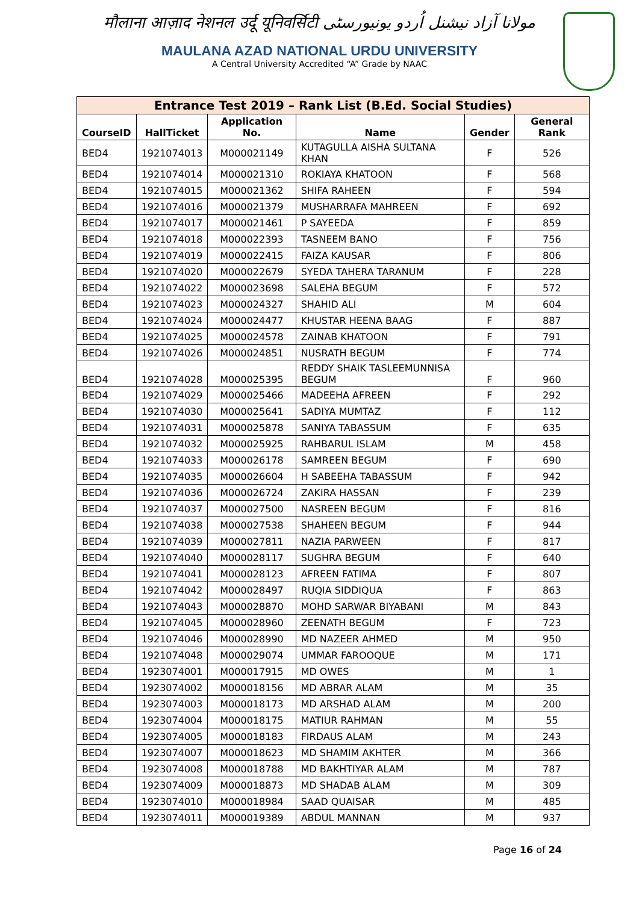मौलाना आज़ाद नेशनल उर्दू यूनिवर्सिटी مولانا آزاد نیشنل اُردو یونیورسٹی
MAULANA AZAD NATIONAL URDU UNIVERSITY
A Central University Accredited “A” Grade by NAAC
| Entrance Test 2019 – Rank List (B.Ed. Social Studies) | | | | | |
| --- | --- | --- | --- | --- | --- |
| CourseID | HallTicket | Application No. | Name | Gender | General Rank |
| BED4 | 1921074013 | M000021149 | KUTAGULLA AISHA SULTANA KHAN | F | 526 |
| BED4 | 1921074014 | M000021310 | ROKIAYA KHATOON | F | 568 |
| BED4 | 1921074015 | M000021362 | SHIFA RAHEEN | F | 594 |
| BED4 | 1921074016 | M000021379 | MUSHARRAFA MAHREEN | F | 692 |
| BED4 | 1921074017 | M000021461 | P SAYEEDA | F | 859 |
| BED4 | 1921074018 | M000022393 | TASNEEM BANO | F | 756 |
| BED4 | 1921074019 | M000022415 | FAIZA KAUSAR | F | 806 |
| BED4 | 1921074020 | M000022679 | SYEDA TAHERA TARANUM | F | 228 |
| BED4 | 1921074022 | M000023698 | SALEHA BEGUM | F | 572 |
| BED4 | 1921074023 | M000024327 | SHAHID ALI | M | 604 |
| BED4 | 1921074024 | M000024477 | KHUSTAR HEENA BAAG | F | 887 |
| BED4 | 1921074025 | M000024578 | ZAINAB KHATOON | F | 791 |
| BED4 | 1921074026 | M000024851 | NUSRATH BEGUM | F | 774 |
| BED4 | 1921074028 | M000025395 | REDDY SHAIK TASLEEMUNNISA BEGUM | F | 960 |
| BED4 | 1921074029 | M000025466 | MADEEHA AFREEN | F | 292 |
| BED4 | 1921074030 | M000025641 | SADIYA MUMTAZ | F | 112 |
| BED4 | 1921074031 | M000025878 | SANIYA TABASSUM | F | 635 |
| BED4 | 1921074032 | M000025925 | RAHBARUL ISLAM | M | 458 |
| BED4 | 1921074033 | M000026178 | SAMREEN BEGUM | F | 690 |
| BED4 | 1921074035 | M000026604 | H SABEEHA TABASSUM | F | 942 |
| BED4 | 1921074036 | M000026724 | ZAKIRA HASSAN | F | 239 |
| BED4 | 1921074037 | M000027500 | NASREEN BEGUM | F | 816 |
| BED4 | 1921074038 | M000027538 | SHAHEEN BEGUM | F | 944 |
| BED4 | 1921074039 | M000027811 | NAZIA PARWEEN | F | 817 |
| BED4 | 1921074040 | M000028117 | SUGHRA BEGUM | F | 640 |
| BED4 | 1921074041 | M000028123 | AFREEN FATIMA | F | 807 |
| BED4 | 1921074042 | M000028497 | RUQIA SIDDIQUA | F | 863 |
| BED4 | 1921074043 | M000028870 | MOHD SARWAR BIYABANI | M | 843 |
| BED4 | 1921074045 | M000028960 | ZEENATH BEGUM | F | 723 |
| BED4 | 1921074046 | M000028990 | MD NAZEER AHMED | M | 950 |
| BED4 | 1921074048 | M000029074 | UMMAR FAROOQUE | M | 171 |
| BED4 | 1923074001 | M000017915 | MD OWES | M | 1 |
| BED4 | 1923074002 | M000018156 | MD ABRAR ALAM | M | 35 |
| BED4 | 1923074003 | M000018173 | MD ARSHAD ALAM | M | 200 |
| BED4 | 1923074004 | M000018175 | MATIUR RAHMAN | M | 55 |
| BED4 | 1923074005 | M000018183 | FIRDAUS ALAM | M | 243 |
| BED4 | 1923074007 | M000018623 | MD SHAMIM AKHTER | M | 366 |
| BED4 | 1923074008 | M000018788 | MD BAKHTIYAR ALAM | M | 787 |
| BED4 | 1923074009 | M000018873 | MD SHADAB ALAM | M | 309 |
| BED4 | 1923074010 | M000018984 | SAAD QUAISAR | M | 485 |
| BED4 | 1923074011 | M000019389 | ABDUL MANNAN | M | 937 |
Page 16 of 24